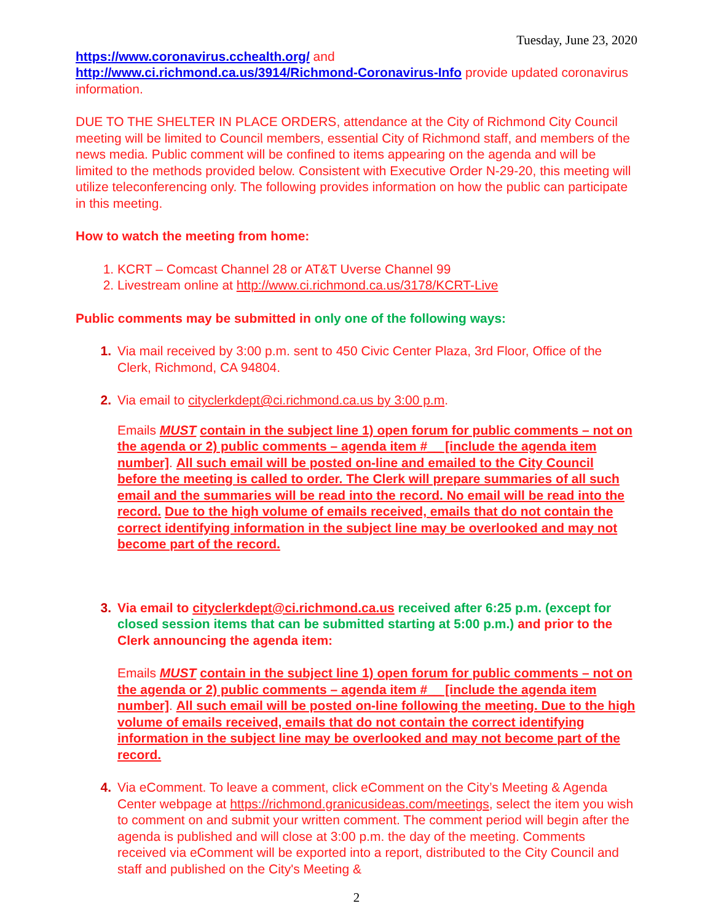Tuesday, June 23, 2020
https://www.coronavirus.cchealth.org/ and
http://www.ci.richmond.ca.us/3914/Richmond-Coronavirus-Info provide updated coronavirus information.
DUE TO THE SHELTER IN PLACE ORDERS, attendance at the City of Richmond City Council meeting will be limited to Council members, essential City of Richmond staff, and members of the news media. Public comment will be confined to items appearing on the agenda and will be limited to the methods provided below. Consistent with Executive Order N-29-20, this meeting will utilize teleconferencing only. The following provides information on how the public can participate in this meeting.
How to watch the meeting from home:
1. KCRT – Comcast Channel 28 or AT&T Uverse Channel 99
2. Livestream online at http://www.ci.richmond.ca.us/3178/KCRT-Live
Public comments may be submitted in only one of the following ways:
1. Via mail received by 3:00 p.m. sent to 450 Civic Center Plaza, 3rd Floor, Office of the Clerk, Richmond, CA 94804.
2. Via email to cityclerkdept@ci.richmond.ca.us by 3:00 p.m.
Emails MUST contain in the subject line 1) open forum for public comments – not on the agenda or 2) public comments – agenda item #__ [include the agenda item number]. All such email will be posted on-line and emailed to the City Council before the meeting is called to order. The Clerk will prepare summaries of all such email and the summaries will be read into the record. No email will be read into the record. Due to the high volume of emails received, emails that do not contain the correct identifying information in the subject line may be overlooked and may not become part of the record.
3. Via email to cityclerkdept@ci.richmond.ca.us received after 6:25 p.m. (except for closed session items that can be submitted starting at 5:00 p.m.) and prior to the Clerk announcing the agenda item:
Emails MUST contain in the subject line 1) open forum for public comments – not on the agenda or 2) public comments – agenda item #__ [include the agenda item number]. All such email will be posted on-line following the meeting. Due to the high volume of emails received, emails that do not contain the correct identifying information in the subject line may be overlooked and may not become part of the record.
4. Via eComment. To leave a comment, click eComment on the City’s Meeting & Agenda Center webpage at https://richmond.granicusideas.com/meetings, select the item you wish to comment on and submit your written comment. The comment period will begin after the agenda is published and will close at 3:00 p.m. the day of the meeting. Comments received via eComment will be exported into a report, distributed to the City Council and staff and published on the City's Meeting &
2